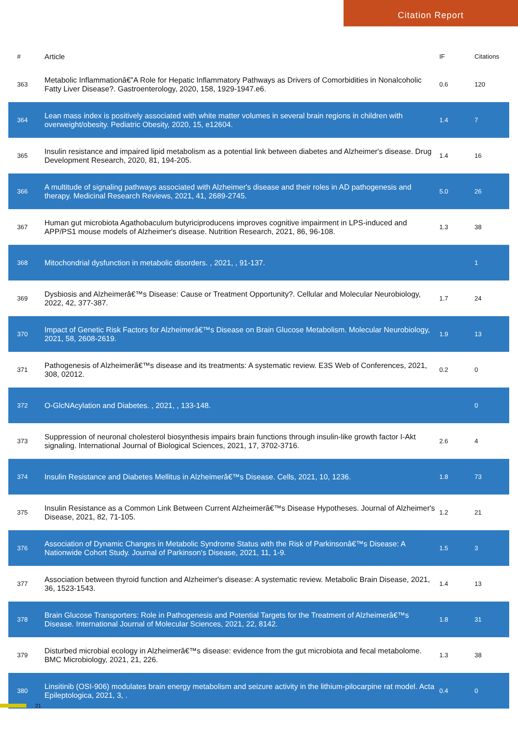Citation Report
| # | Article | IF | Citations |
| --- | --- | --- | --- |
| 363 | Metabolic Inflammationâ€”A Role for Hepatic Inflammatory Pathways as Drivers of Comorbidities in Nonalcoholic Fatty Liver Disease?. Gastroenterology, 2020, 158, 1929-1947.e6. | 0.6 | 120 |
| 364 | Lean mass index is positively associated with white matter volumes in several brain regions in children with overweight/obesity. Pediatric Obesity, 2020, 15, e12604. | 1.4 | 7 |
| 365 | Insulin resistance and impaired lipid metabolism as a potential link between diabetes and Alzheimer's disease. Drug Development Research, 2020, 81, 194-205. | 1.4 | 16 |
| 366 | A multitude of signaling pathways associated with Alzheimer's disease and their roles in AD pathogenesis and therapy. Medicinal Research Reviews, 2021, 41, 2689-2745. | 5.0 | 26 |
| 367 | Human gut microbiota Agathobaculum butyriciproducens improves cognitive impairment in LPS-induced and APP/PS1 mouse models of Alzheimer's disease. Nutrition Research, 2021, 86, 96-108. | 1.3 | 38 |
| 368 | Mitochondrial dysfunction in metabolic disorders. , 2021, , 91-137. | | 1 |
| 369 | Dysbiosis and Alzheimerâ€™s Disease: Cause or Treatment Opportunity?. Cellular and Molecular Neurobiology, 2022, 42, 377-387. | 1.7 | 24 |
| 370 | Impact of Genetic Risk Factors for Alzheimerâ€™s Disease on Brain Glucose Metabolism. Molecular Neurobiology, 2021, 58, 2608-2619. | 1.9 | 13 |
| 371 | Pathogenesis of Alzheimerâ€™s disease and its treatments: A systematic review. E3S Web of Conferences, 2021, 308, 02012. | 0.2 | 0 |
| 372 | O-GlcNAcylation and Diabetes. , 2021, , 133-148. | | 0 |
| 373 | Suppression of neuronal cholesterol biosynthesis impairs brain functions through insulin-like growth factor I-Akt signaling. International Journal of Biological Sciences, 2021, 17, 3702-3716. | 2.6 | 4 |
| 374 | Insulin Resistance and Diabetes Mellitus in Alzheimerâ€™s Disease. Cells, 2021, 10, 1236. | 1.8 | 73 |
| 375 | Insulin Resistance as a Common Link Between Current Alzheimerâ€™s Disease Hypotheses. Journal of Alzheimer's Disease, 2021, 82, 71-105. | 1.2 | 21 |
| 376 | Association of Dynamic Changes in Metabolic Syndrome Status with the Risk of Parkinsonâ€™s Disease: A Nationwide Cohort Study. Journal of Parkinson's Disease, 2021, 11, 1-9. | 1.5 | 3 |
| 377 | Association between thyroid function and Alzheimer's disease: A systematic review. Metabolic Brain Disease, 2021, 36, 1523-1543. | 1.4 | 13 |
| 378 | Brain Glucose Transporters: Role in Pathogenesis and Potential Targets for the Treatment of Alzheimerâ€™s Disease. International Journal of Molecular Sciences, 2021, 22, 8142. | 1.8 | 31 |
| 379 | Disturbed microbial ecology in Alzheimerâ€™s disease: evidence from the gut microbiota and fecal metabolome. BMC Microbiology, 2021, 21, 226. | 1.3 | 38 |
| 380 | Linsitinib (OSI-906) modulates brain energy metabolism and seizure activity in the lithium-pilocarpine rat model. Acta Epileptologica, 2021, 3, . | 0.4 | 0 |
21